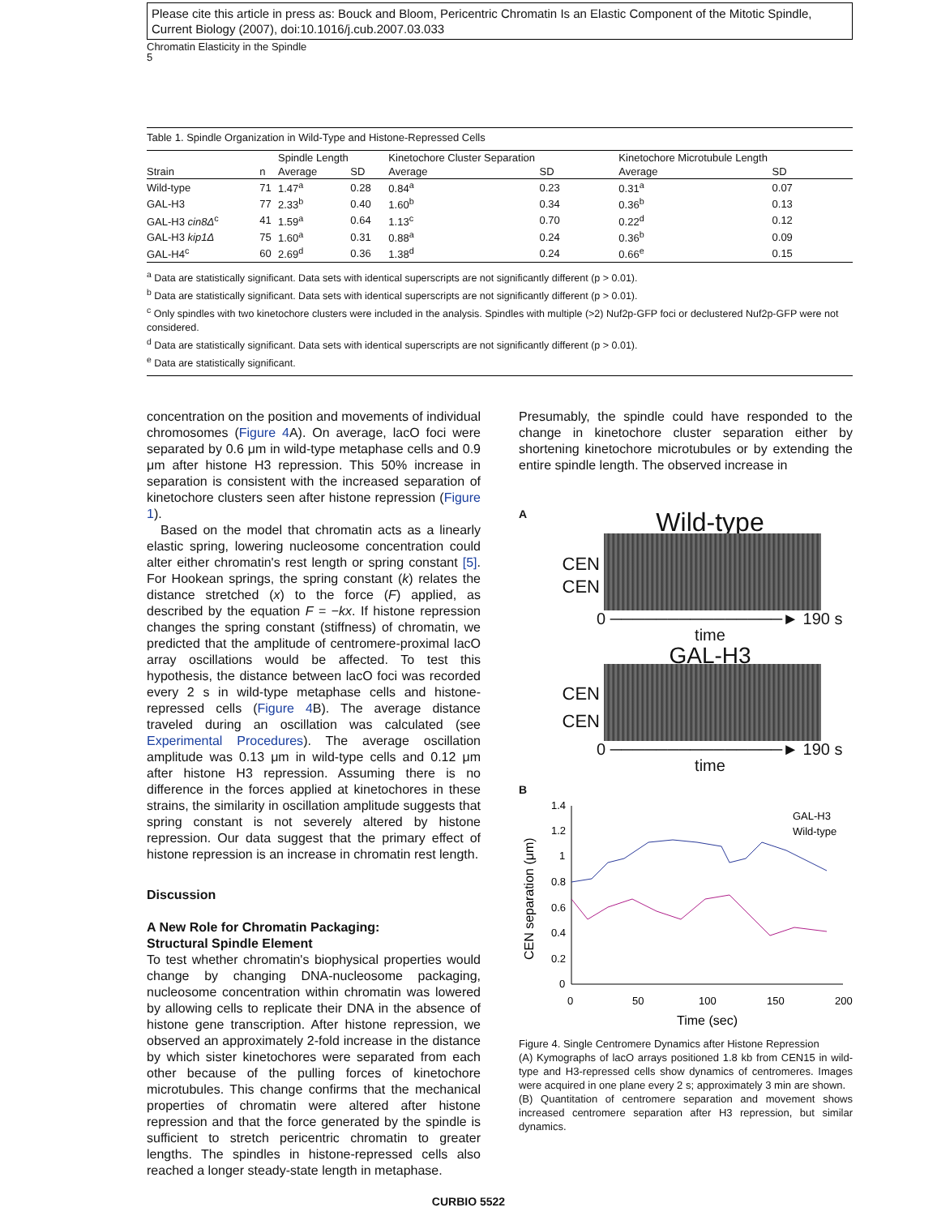Please cite this article in press as: Bouck and Bloom, Pericentric Chromatin Is an Elastic Component of the Mitotic Spindle, Current Biology (2007), doi:10.1016/j.cub.2007.03.033
Chromatin Elasticity in the Spindle
5
Table 1. Spindle Organization in Wild-Type and Histone-Repressed Cells
| | | Spindle Length | | Kinetochore Cluster Separation | | Kinetochore Microtubule Length | |
| --- | --- | --- | --- | --- | --- | --- | --- |
| Strain | n | Average | SD | Average | SD | Average | SD |
| Wild-type | 71 | 1.47<sup>a</sup> | 0.28 | 0.84<sup>a</sup> | 0.23 | 0.31<sup>a</sup> | 0.07 |
| GAL-H3 | 77 | 2.33<sup>b</sup> | 0.40 | 1.60<sup>b</sup> | 0.34 | 0.36<sup>b</sup> | 0.13 |
| GAL-H3 cin8Δ<sup>c</sup> | 41 | 1.59<sup>a</sup> | 0.64 | 1.13<sup>c</sup> | 0.70 | 0.22<sup>d</sup> | 0.12 |
| GAL-H3 kip1Δ | 75 | 1.60<sup>a</sup> | 0.31 | 0.88<sup>a</sup> | 0.24 | 0.36<sup>b</sup> | 0.09 |
| GAL-H4<sup>c</sup> | 60 | 2.69<sup>d</sup> | 0.36 | 1.38<sup>d</sup> | 0.24 | 0.66<sup>e</sup> | 0.15 |
<sup>a</sup> Data are statistically significant. Data sets with identical superscripts are not significantly different (p > 0.01).
<sup>b</sup> Data are statistically significant. Data sets with identical superscripts are not significantly different (p > 0.01).
<sup>c</sup> Only spindles with two kinetochore clusters were included in the analysis. Spindles with multiple (>2) Nuf2p-GFP foci or declustered Nuf2p-GFP were not considered.
<sup>d</sup> Data are statistically significant. Data sets with identical superscripts are not significantly different (p > 0.01).
<sup>e</sup> Data are statistically significant.
concentration on the position and movements of individual chromosomes (Figure 4 A). On average, lacO foci were separated by 0.6 μm in wild-type metaphase cells and 0.9 μm after histone H3 repression. This 50% increase in separation is consistent with the increased separation of kinetochore clusters seen after histone repression (Figure 1).
Based on the model that chromatin acts as a linearly elastic spring, lowering nucleosome concentration could alter either chromatin's rest length or spring constant [5]. For Hookean springs, the spring constant (k) relates the distance stretched (x) to the force (F) applied, as described by the equation F = −kx. If histone repression changes the spring constant (stiffness) of chromatin, we predicted that the amplitude of centromere-proximal lacO array oscillations would be affected. To test this hypothesis, the distance between lacO foci was recorded every 2 s in wild-type metaphase cells and histone-repressed cells (Figure 4 B). The average distance traveled during an oscillation was calculated (see Experimental Procedures). The average oscillation amplitude was 0.13 μm in wild-type cells and 0.12 μm after histone H3 repression. Assuming there is no difference in the forces applied at kinetochores in these strains, the similarity in oscillation amplitude suggests that spring constant is not severely altered by histone repression. Our data suggest that the primary effect of histone repression is an increase in chromatin rest length.
Discussion
A New Role for Chromatin Packaging:
Structural Spindle Element
To test whether chromatin's biophysical properties would change by changing DNA-nucleosome packaging, nucleosome concentration within chromatin was lowered by allowing cells to replicate their DNA in the absence of histone gene transcription. After histone repression, we observed an approximately 2-fold increase in the distance by which sister kinetochores were separated from each other because of the pulling forces of kinetochore microtubules. This change confirms that the mechanical properties of chromatin were altered after histone repression and that the force generated by the spindle is sufficient to stretch pericentric chromatin to greater lengths. The spindles in histone-repressed cells also reached a longer steady-state length in metaphase.
Presumably, the spindle could have responded to the change in kinetochore cluster separation either by shortening kinetochore microtubules or by extending the entire spindle length. The observed increase in
A
Wild-type
CEN
CEN
0 ───────────────► 190 s
time
GAL-H3
CEN
CEN
0 ───────────────► 190 s
time
B
CEN separation (μm)
1.4
1.2
1
0.8
0.6
0.4
0.2
0
0
50
100
150
200
Time (sec)
GAL-H3
Wild-type
Figure 4. Single Centromere Dynamics after Histone Repression
(A) Kymographs of lacO arrays positioned 1.8 kb from CEN15 in wild-type and H3-repressed cells show dynamics of centromeres. Images were acquired in one plane every 2 s; approximately 3 min are shown.
(B) Quantitation of centromere separation and movement shows increased centromere separation after H3 repression, but similar dynamics.
CURBIO 5522